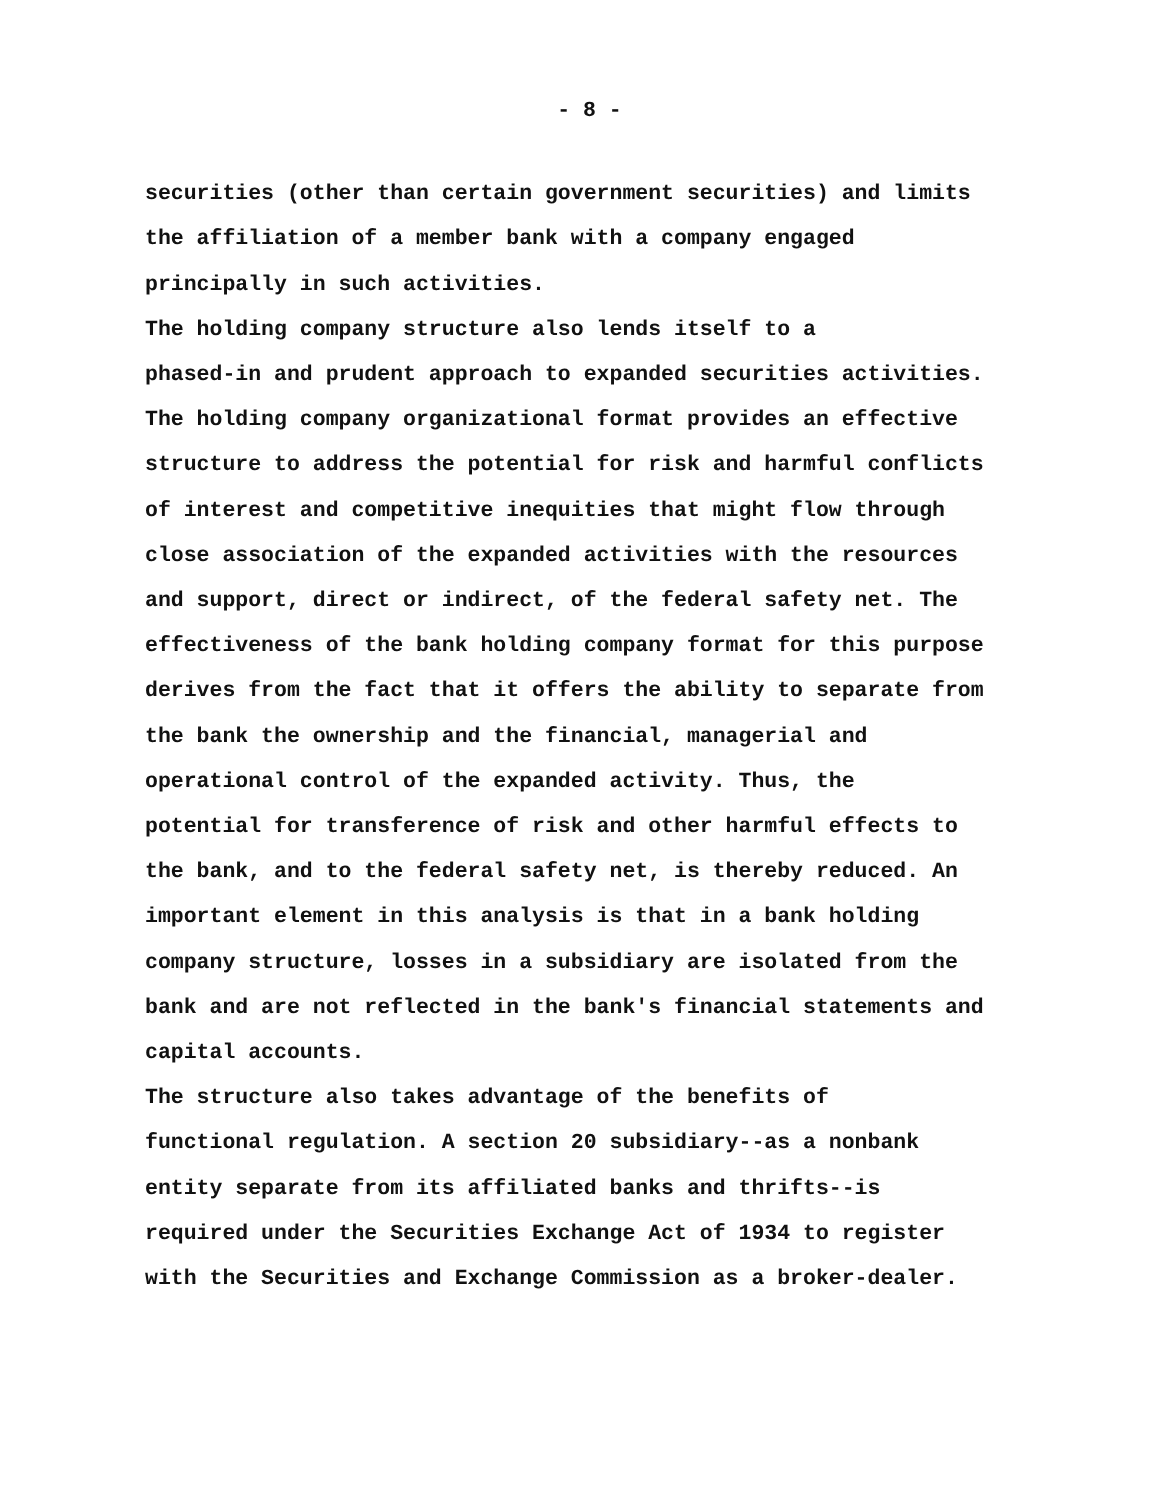- 8 -
securities (other than certain government securities) and limits the affiliation of a member bank with a company engaged principally in such activities.
The holding company structure also lends itself to a phased-in and prudent approach to expanded securities activities. The holding company organizational format provides an effective structure to address the potential for risk and harmful conflicts of interest and competitive inequities that might flow through close association of the expanded activities with the resources and support, direct or indirect, of the federal safety net. The effectiveness of the bank holding company format for this purpose derives from the fact that it offers the ability to separate from the bank the ownership and the financial, managerial and operational control of the expanded activity. Thus, the potential for transference of risk and other harmful effects to the bank, and to the federal safety net, is thereby reduced. An important element in this analysis is that in a bank holding company structure, losses in a subsidiary are isolated from the bank and are not reflected in the bank's financial statements and capital accounts.
The structure also takes advantage of the benefits of functional regulation. A section 20 subsidiary--as a nonbank entity separate from its affiliated banks and thrifts--is required under the Securities Exchange Act of 1934 to register with the Securities and Exchange Commission as a broker-dealer.